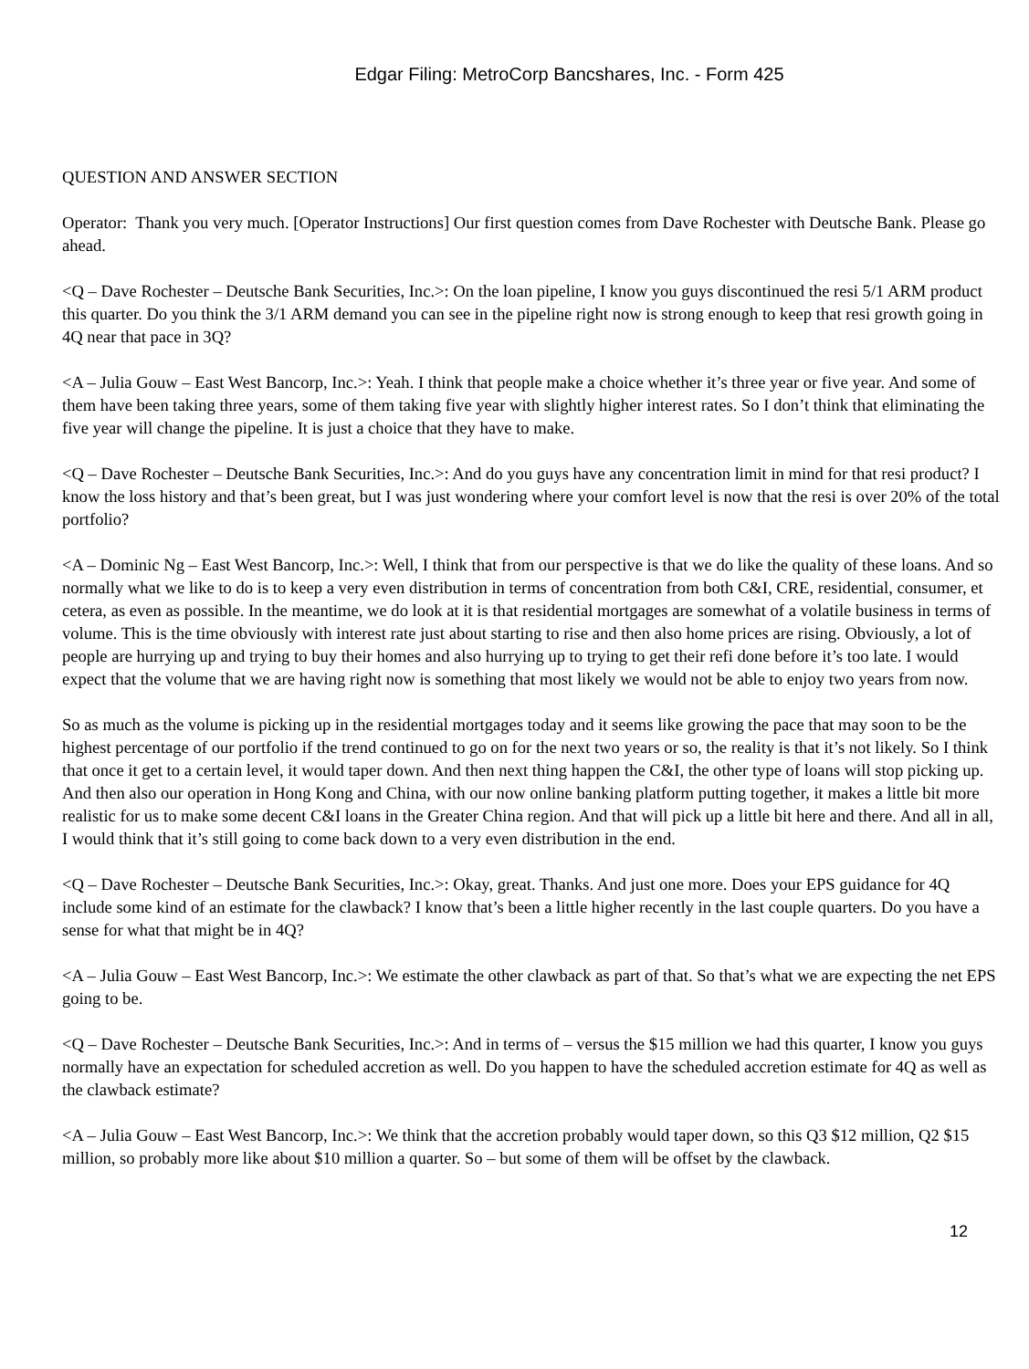Edgar Filing: MetroCorp Bancshares, Inc. - Form 425
QUESTION AND ANSWER SECTION
Operator: Thank you very much. [Operator Instructions] Our first question comes from Dave Rochester with Deutsche Bank. Please go ahead.
<Q – Dave Rochester – Deutsche Bank Securities, Inc.>: On the loan pipeline, I know you guys discontinued the resi 5/1 ARM product this quarter. Do you think the 3/1 ARM demand you can see in the pipeline right now is strong enough to keep that resi growth going in 4Q near that pace in 3Q?
<A – Julia Gouw – East West Bancorp, Inc.>: Yeah. I think that people make a choice whether it’s three year or five year. And some of them have been taking three years, some of them taking five year with slightly higher interest rates. So I don’t think that eliminating the five year will change the pipeline. It is just a choice that they have to make.
<Q – Dave Rochester – Deutsche Bank Securities, Inc.>: And do you guys have any concentration limit in mind for that resi product? I know the loss history and that’s been great, but I was just wondering where your comfort level is now that the resi is over 20% of the total portfolio?
<A – Dominic Ng – East West Bancorp, Inc.>: Well, I think that from our perspective is that we do like the quality of these loans. And so normally what we like to do is to keep a very even distribution in terms of concentration from both C&I, CRE, residential, consumer, et cetera, as even as possible. In the meantime, we do look at it is that residential mortgages are somewhat of a volatile business in terms of volume. This is the time obviously with interest rate just about starting to rise and then also home prices are rising. Obviously, a lot of people are hurrying up and trying to buy their homes and also hurrying up to trying to get their refi done before it’s too late. I would expect that the volume that we are having right now is something that most likely we would not be able to enjoy two years from now.
So as much as the volume is picking up in the residential mortgages today and it seems like growing the pace that may soon to be the highest percentage of our portfolio if the trend continued to go on for the next two years or so, the reality is that it’s not likely. So I think that once it get to a certain level, it would taper down. And then next thing happen the C&I, the other type of loans will stop picking up. And then also our operation in Hong Kong and China, with our now online banking platform putting together, it makes a little bit more realistic for us to make some decent C&I loans in the Greater China region. And that will pick up a little bit here and there. And all in all, I would think that it’s still going to come back down to a very even distribution in the end.
<Q – Dave Rochester – Deutsche Bank Securities, Inc.>: Okay, great. Thanks. And just one more. Does your EPS guidance for 4Q include some kind of an estimate for the clawback? I know that’s been a little higher recently in the last couple quarters. Do you have a sense for what that might be in 4Q?
<A – Julia Gouw – East West Bancorp, Inc.>: We estimate the other clawback as part of that. So that’s what we are expecting the net EPS going to be.
<Q – Dave Rochester – Deutsche Bank Securities, Inc.>: And in terms of – versus the $15 million we had this quarter, I know you guys normally have an expectation for scheduled accretion as well. Do you happen to have the scheduled accretion estimate for 4Q as well as the clawback estimate?
<A – Julia Gouw – East West Bancorp, Inc.>: We think that the accretion probably would taper down, so this Q3 $12 million, Q2 $15 million, so probably more like about $10 million a quarter. So – but some of them will be offset by the clawback.
12